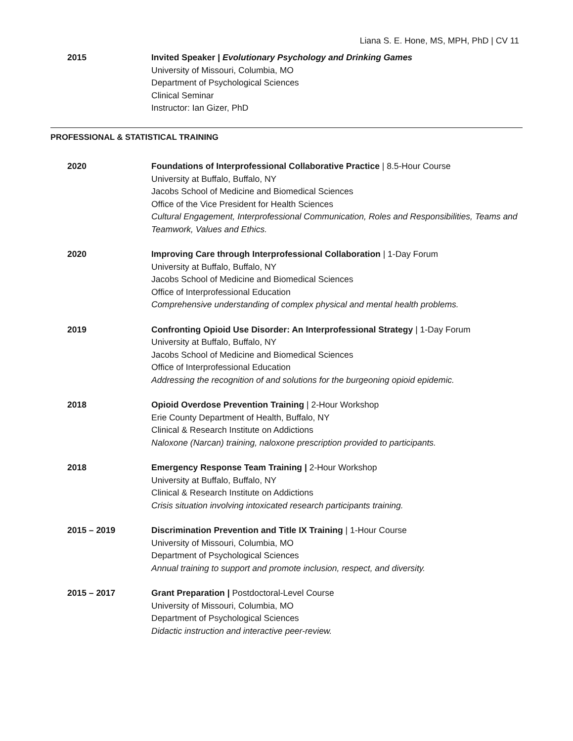Liana S. E. Hone, MS, MPH, PhD | CV 11
2015 Invited Speaker | Evolutionary Psychology and Drinking Games
University of Missouri, Columbia, MO
Department of Psychological Sciences
Clinical Seminar
Instructor: Ian Gizer, PhD
PROFESSIONAL & STATISTICAL TRAINING
2020 Foundations of Interprofessional Collaborative Practice | 8.5-Hour Course
University at Buffalo, Buffalo, NY
Jacobs School of Medicine and Biomedical Sciences
Office of the Vice President for Health Sciences
Cultural Engagement, Interprofessional Communication, Roles and Responsibilities, Teams and Teamwork, Values and Ethics.
2020 Improving Care through Interprofessional Collaboration | 1-Day Forum
University at Buffalo, Buffalo, NY
Jacobs School of Medicine and Biomedical Sciences
Office of Interprofessional Education
Comprehensive understanding of complex physical and mental health problems.
2019 Confronting Opioid Use Disorder: An Interprofessional Strategy | 1-Day Forum
University at Buffalo, Buffalo, NY
Jacobs School of Medicine and Biomedical Sciences
Office of Interprofessional Education
Addressing the recognition of and solutions for the burgeoning opioid epidemic.
2018 Opioid Overdose Prevention Training | 2-Hour Workshop
Erie County Department of Health, Buffalo, NY
Clinical & Research Institute on Addictions
Naloxone (Narcan) training, naloxone prescription provided to participants.
2018 Emergency Response Team Training | 2-Hour Workshop
University at Buffalo, Buffalo, NY
Clinical & Research Institute on Addictions
Crisis situation involving intoxicated research participants training.
2015 – 2019 Discrimination Prevention and Title IX Training | 1-Hour Course
University of Missouri, Columbia, MO
Department of Psychological Sciences
Annual training to support and promote inclusion, respect, and diversity.
2015 – 2017 Grant Preparation | Postdoctoral-Level Course
University of Missouri, Columbia, MO
Department of Psychological Sciences
Didactic instruction and interactive peer-review.